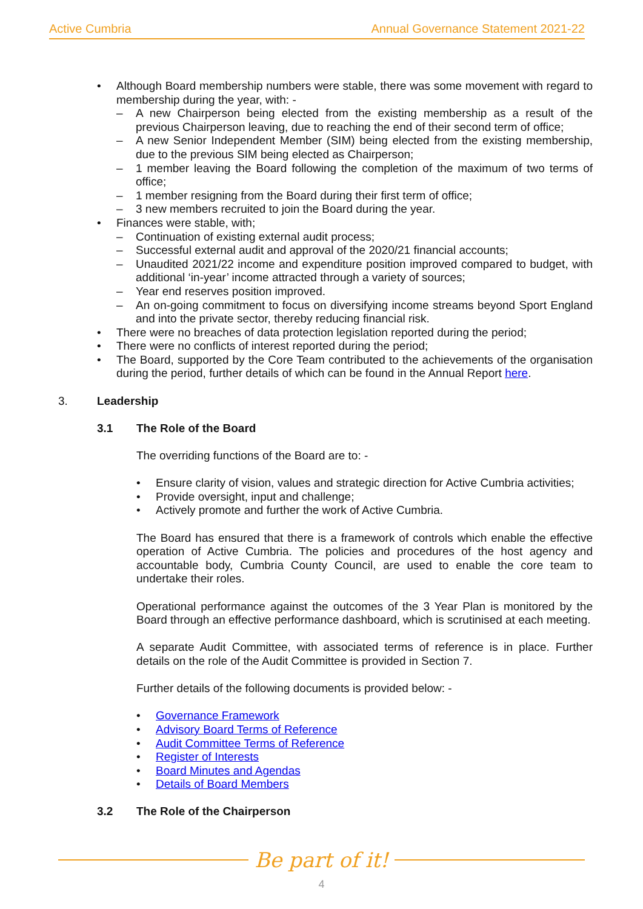Active Cumbria Annual Governance Statement 2021-22
• Although Board membership numbers were stable, there was some movement with regard to membership during the year, with: -
– A new Chairperson being elected from the existing membership as a result of the previous Chairperson leaving, due to reaching the end of their second term of office;
– A new Senior Independent Member (SIM) being elected from the existing membership, due to the previous SIM being elected as Chairperson;
– 1 member leaving the Board following the completion of the maximum of two terms of office;
– 1 member resigning from the Board during their first term of office;
– 3 new members recruited to join the Board during the year.
• Finances were stable, with;
– Continuation of existing external audit process;
– Successful external audit and approval of the 2020/21 financial accounts;
– Unaudited 2021/22 income and expenditure position improved compared to budget, with additional ‘in-year’ income attracted through a variety of sources;
– Year end reserves position improved.
– An on-going commitment to focus on diversifying income streams beyond Sport England and into the private sector, thereby reducing financial risk.
• There were no breaches of data protection legislation reported during the period;
• There were no conflicts of interest reported during the period;
• The Board, supported by the Core Team contributed to the achievements of the organisation during the period, further details of which can be found in the Annual Report here.
3. Leadership
3.1 The Role of the Board
The overriding functions of the Board are to: -
• Ensure clarity of vision, values and strategic direction for Active Cumbria activities;
• Provide oversight, input and challenge;
• Actively promote and further the work of Active Cumbria.
The Board has ensured that there is a framework of controls which enable the effective operation of Active Cumbria. The policies and procedures of the host agency and accountable body, Cumbria County Council, are used to enable the core team to undertake their roles.
Operational performance against the outcomes of the 3 Year Plan is monitored by the Board through an effective performance dashboard, which is scrutinised at each meeting.
A separate Audit Committee, with associated terms of reference is in place. Further details on the role of the Audit Committee is provided in Section 7.
Further details of the following documents is provided below: -
• Governance Framework
• Advisory Board Terms of Reference
• Audit Committee Terms of Reference
• Register of Interests
• Board Minutes and Agendas
• Details of Board Members
3.2 The Role of the Chairperson
Be part of it!
4